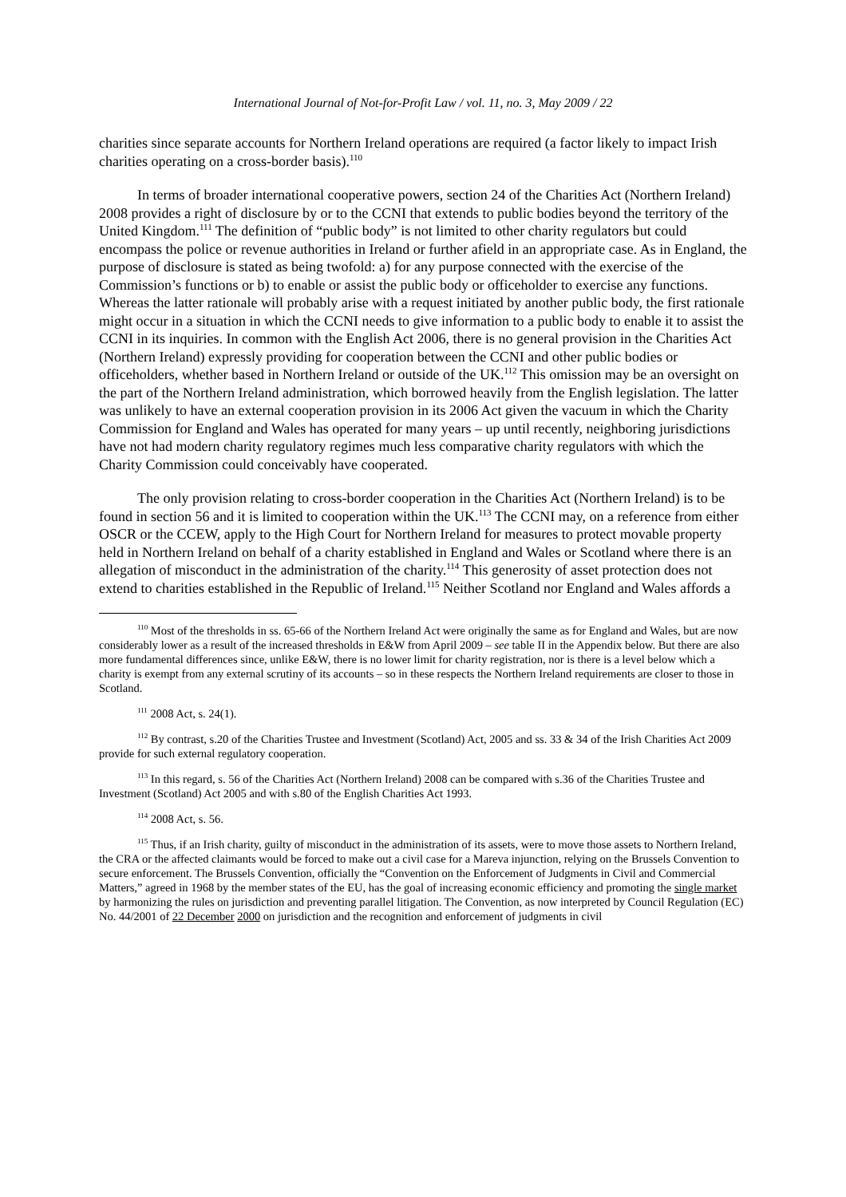International Journal of Not-for-Profit Law / vol. 11, no. 3, May 2009 / 22
charities since separate accounts for Northern Ireland operations are required (a factor likely to impact Irish charities operating on a cross-border basis).<sup>110</sup>
In terms of broader international cooperative powers, section 24 of the Charities Act (Northern Ireland) 2008 provides a right of disclosure by or to the CCNI that extends to public bodies beyond the territory of the United Kingdom.<sup>111</sup> The definition of “public body” is not limited to other charity regulators but could encompass the police or revenue authorities in Ireland or further afield in an appropriate case. As in England, the purpose of disclosure is stated as being twofold: a) for any purpose connected with the exercise of the Commission’s functions or b) to enable or assist the public body or officeholder to exercise any functions. Whereas the latter rationale will probably arise with a request initiated by another public body, the first rationale might occur in a situation in which the CCNI needs to give information to a public body to enable it to assist the CCNI in its inquiries. In common with the English Act 2006, there is no general provision in the Charities Act (Northern Ireland) expressly providing for cooperation between the CCNI and other public bodies or officeholders, whether based in Northern Ireland or outside of the UK.<sup>112</sup> This omission may be an oversight on the part of the Northern Ireland administration, which borrowed heavily from the English legislation. The latter was unlikely to have an external cooperation provision in its 2006 Act given the vacuum in which the Charity Commission for England and Wales has operated for many years – up until recently, neighboring jurisdictions have not had modern charity regulatory regimes much less comparative charity regulators with which the Charity Commission could conceivably have cooperated.
The only provision relating to cross-border cooperation in the Charities Act (Northern Ireland) is to be found in section 56 and it is limited to cooperation within the UK.<sup>113</sup> The CCNI may, on a reference from either OSCR or the CCEW, apply to the High Court for Northern Ireland for measures to protect movable property held in Northern Ireland on behalf of a charity established in England and Wales or Scotland where there is an allegation of misconduct in the administration of the charity.<sup>114</sup> This generosity of asset protection does not extend to charities established in the Republic of Ireland.<sup>115</sup> Neither Scotland nor England and Wales affords a
<sup>110</sup> Most of the thresholds in ss. 65-66 of the Northern Ireland Act were originally the same as for England and Wales, but are now considerably lower as a result of the increased thresholds in E&W from April 2009 – see table II in the Appendix below. But there are also more fundamental differences since, unlike E&W, there is no lower limit for charity registration, nor is there is a level below which a charity is exempt from any external scrutiny of its accounts – so in these respects the Northern Ireland requirements are closer to those in Scotland.
<sup>111</sup> 2008 Act, s. 24(1).
<sup>112</sup> By contrast, s.20 of the Charities Trustee and Investment (Scotland) Act, 2005 and ss. 33 & 34 of the Irish Charities Act 2009 provide for such external regulatory cooperation.
<sup>113</sup> In this regard, s. 56 of the Charities Act (Northern Ireland) 2008 can be compared with s.36 of the Charities Trustee and Investment (Scotland) Act 2005 and with s.80 of the English Charities Act 1993.
<sup>114</sup> 2008 Act, s. 56.
<sup>115</sup> Thus, if an Irish charity, guilty of misconduct in the administration of its assets, were to move those assets to Northern Ireland, the CRA or the affected claimants would be forced to make out a civil case for a Mareva injunction, relying on the Brussels Convention to secure enforcement. The Brussels Convention, officially the “Convention on the Enforcement of Judgments in Civil and Commercial Matters,” agreed in 1968 by the member states of the EU, has the goal of increasing economic efficiency and promoting the single market by harmonizing the rules on jurisdiction and preventing parallel litigation. The Convention, as now interpreted by Council Regulation (EC) No. 44/2001 of 22 December 2000 on jurisdiction and the recognition and enforcement of judgments in civil